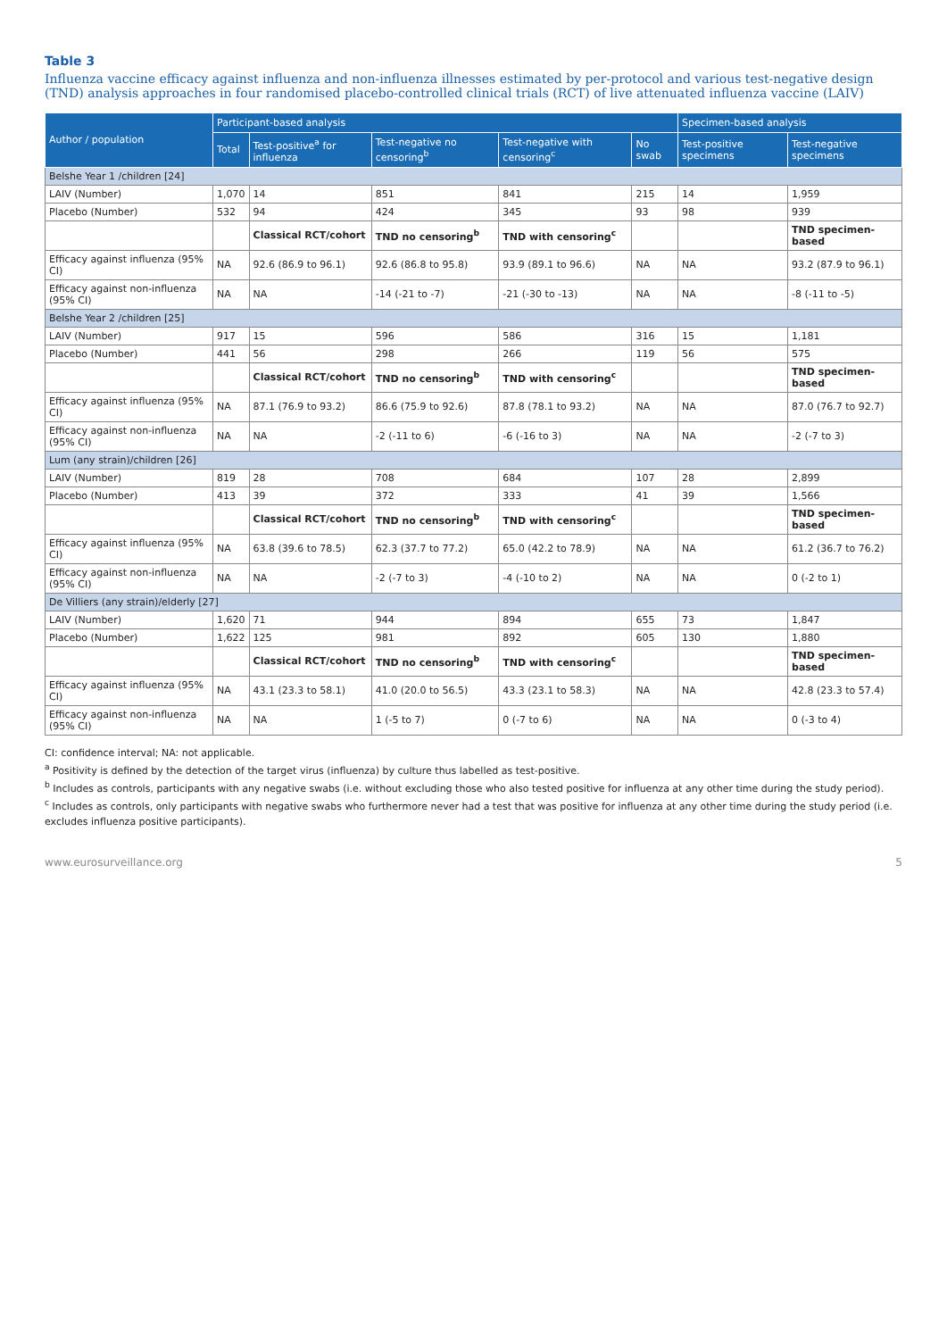Table 3
Influenza vaccine efficacy against influenza and non-influenza illnesses estimated by per-protocol and various test-negative design (TND) analysis approaches in four randomised placebo-controlled clinical trials (RCT) of live attenuated influenza vaccine (LAIV)
| Author / population | Participant-based analysis | | | | | Specimen-based analysis | |
| --- | --- | --- | --- | --- | --- | --- | --- |
| | Total | Test-positive<sup>a</sup> for influenza | Test-negative no censoring<sup>b</sup> | Test-negative with censoring<sup>c</sup> | No swab | Test-positive specimens | Test-negative specimens |
| Belshe Year 1 /children [24] | | | | | | | |
| LAIV (Number) | 1,070 | 14 | 851 | 841 | 215 | 14 | 1,959 |
| Placebo (Number) | 532 | 94 | 424 | 345 | 93 | 98 | 939 |
| | | Classical RCT/cohort | TND no censoring<sup>b</sup> | TND with censoring<sup>c</sup> | | | TND specimen-based |
| Efficacy against influenza (95% CI) | NA | 92.6 (86.9 to 96.1) | 92.6 (86.8 to 95.8) | 93.9 (89.1 to 96.6) | NA | NA | 93.2 (87.9 to 96.1) |
| Efficacy against non-influenza (95% CI) | NA | NA | -14 (-21 to -7) | -21 (-30 to -13) | NA | NA | -8 (-11 to -5) |
| Belshe Year 2 /children [25] | | | | | | | |
| LAIV (Number) | 917 | 15 | 596 | 586 | 316 | 15 | 1,181 |
| Placebo (Number) | 441 | 56 | 298 | 266 | 119 | 56 | 575 |
| | | Classical RCT/cohort | TND no censoring<sup>b</sup> | TND with censoring<sup>c</sup> | | | TND specimen-based |
| Efficacy against influenza (95% CI) | NA | 87.1 (76.9 to 93.2) | 86.6 (75.9 to 92.6) | 87.8 (78.1 to 93.2) | NA | NA | 87.0 (76.7 to 92.7) |
| Efficacy against non-influenza (95% CI) | NA | NA | -2 (-11 to 6) | -6 (-16 to 3) | NA | NA | -2 (-7 to 3) |
| Lum (any strain)/children [26] | | | | | | | |
| LAIV (Number) | 819 | 28 | 708 | 684 | 107 | 28 | 2,899 |
| Placebo (Number) | 413 | 39 | 372 | 333 | 41 | 39 | 1,566 |
| | | Classical RCT/cohort | TND no censoring<sup>b</sup> | TND with censoring<sup>c</sup> | | | TND specimen-based |
| Efficacy against influenza (95% CI) | NA | 63.8 (39.6 to 78.5) | 62.3 (37.7 to 77.2) | 65.0 (42.2 to 78.9) | NA | NA | 61.2 (36.7 to 76.2) |
| Efficacy against non-influenza (95% CI) | NA | NA | -2 (-7 to 3) | -4 (-10 to 2) | NA | NA | 0 (-2 to 1) |
| De Villiers (any strain)/elderly [27] | | | | | | | |
| LAIV (Number) | 1,620 | 71 | 944 | 894 | 655 | 73 | 1,847 |
| Placebo (Number) | 1,622 | 125 | 981 | 892 | 605 | 130 | 1,880 |
| | | Classical RCT/cohort | TND no censoring<sup>b</sup> | TND with censoring<sup>c</sup> | | | TND specimen-based |
| Efficacy against influenza (95% CI) | NA | 43.1 (23.3 to 58.1) | 41.0 (20.0 to 56.5) | 43.3 (23.1 to 58.3) | NA | NA | 42.8 (23.3 to 57.4) |
| Efficacy against non-influenza (95% CI) | NA | NA | 1 (-5 to 7) | 0 (-7 to 6) | NA | NA | 0 (-3 to 4) |
CI: confidence interval; NA: not applicable.
<sup>a</sup> Positivity is defined by the detection of the target virus (influenza) by culture thus labelled as test-positive.
<sup>b</sup> Includes as controls, participants with any negative swabs (i.e. without excluding those who also tested positive for influenza at any other time during the study period).
<sup>c</sup> Includes as controls, only participants with negative swabs who furthermore never had a test that was positive for influenza at any other time during the study period (i.e. excludes influenza positive participants).
www.eurosurveillance.org 5